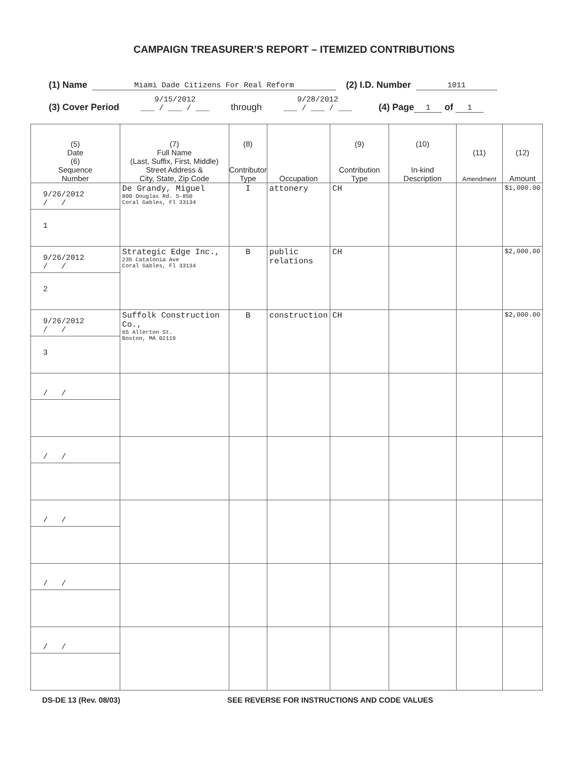CAMPAIGN TREASURER’S REPORT – ITEMIZED CONTRIBUTIONS
(1) Name Miami Dade Citizens For Real Reform (2) I.D. Number 1011
(3) Cover Period 9/15/2012
___ / ___ / ___ through 9/28/2012
___ / ___ / ___ (4) Page 1 of 1
| (5) Date (6) Sequence Number | (7) Full Name (Last, Suffix, First, Middle) Street Address & City, State, Zip Code | (8) Contributor Type | Occupation | (9) Contribution Type | (10) In-kind Description | (11) Amendment | (12) Amount |
| --- | --- | --- | --- | --- | --- | --- | --- |
| 9/26/2012 / / 1 | De Grandy, Miguel 800 Douglas Rd. S-850 Coral Gables, Fl 33134 | I | attonery | CH | | | $1,000.00 |
| 9/26/2012 / / 2 | Strategic Edge Inc., 235 Catalonia Ave Coral Gables, Fl 33134 | B | public relations | CH | | | $2,000.00 |
| 9/26/2012 / / 3 | Suffolk Construction Co., 65 Allerton St. Boston, MA 02119 | B | construction | CH | | | $2,000.00 |
| / / | | | | | | | |
| / / | | | | | | | |
| / / | | | | | | | |
| / / | | | | | | | |
| / / | | | | | | | |
DS-DE 13 (Rev. 08/03) SEE REVERSE FOR INSTRUCTIONS AND CODE VALUES